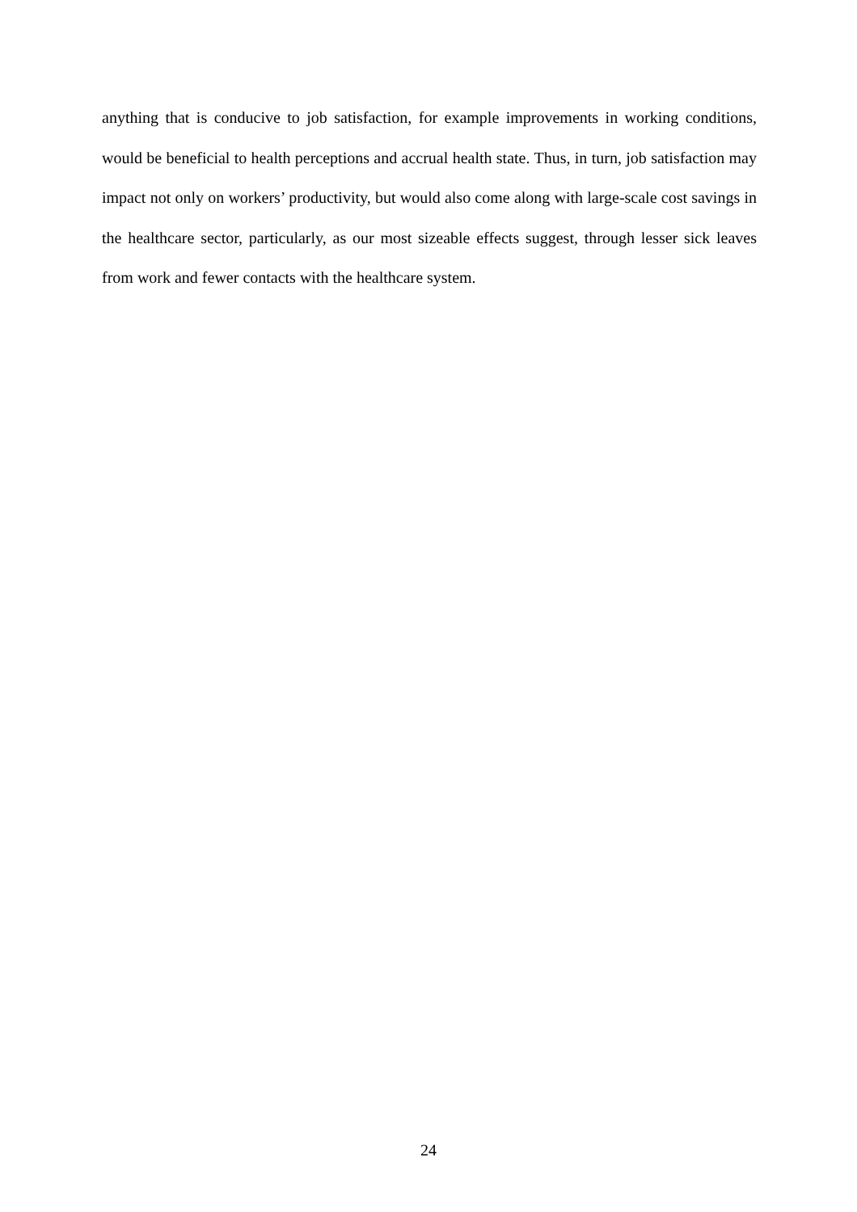anything that is conducive to job satisfaction, for example improvements in working conditions, would be beneficial to health perceptions and accrual health state. Thus, in turn, job satisfaction may impact not only on workers’ productivity, but would also come along with large-scale cost savings in the healthcare sector, particularly, as our most sizeable effects suggest, through lesser sick leaves from work and fewer contacts with the healthcare system.
24